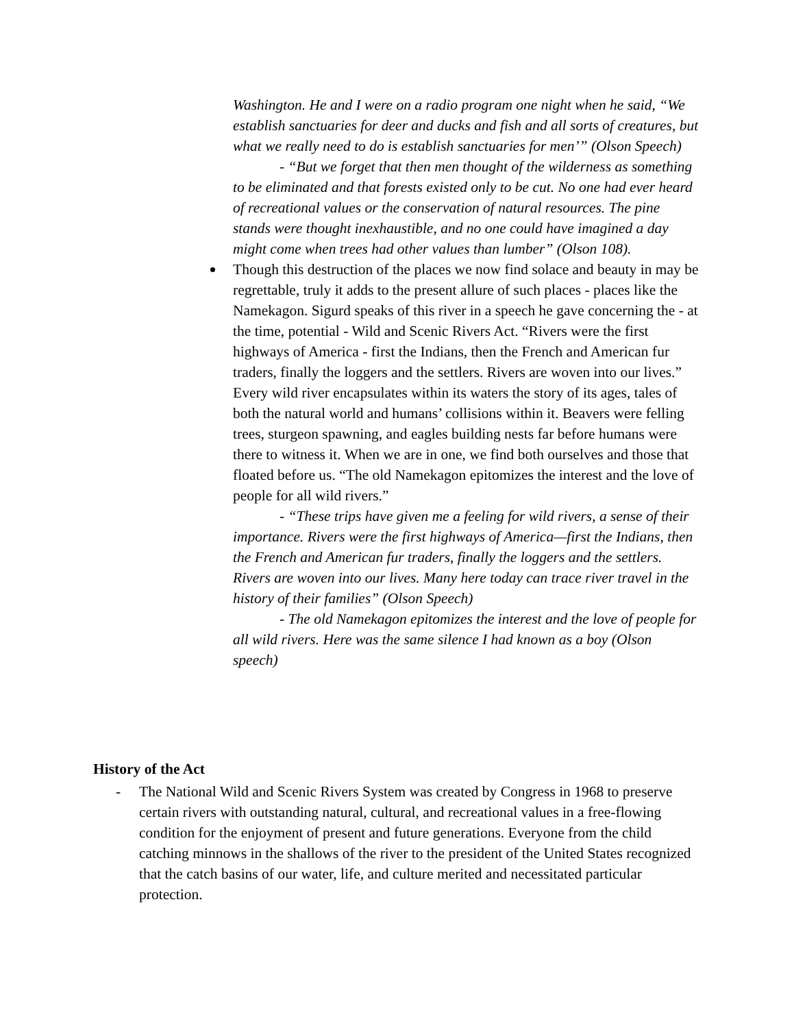Washington. He and I were on a radio program one night when he said, “We establish sanctuaries for deer and ducks and fish and all sorts of creatures, but what we really need to do is establish sanctuaries for men’” (Olson Speech)
- “But we forget that then men thought of the wilderness as something to be eliminated and that forests existed only to be cut. No one had ever heard of recreational values or the conservation of natural resources. The pine stands were thought inexhaustible, and no one could have imagined a day might come when trees had other values than lumber” (Olson 108).
Though this destruction of the places we now find solace and beauty in may be regrettable, truly it adds to the present allure of such places - places like the Namekagon. Sigurd speaks of this river in a speech he gave concerning the - at the time, potential - Wild and Scenic Rivers Act. “Rivers were the first highways of America - first the Indians, then the French and American fur traders, finally the loggers and the settlers. Rivers are woven into our lives.” Every wild river encapsulates within its waters the story of its ages, tales of both the natural world and humans’ collisions within it. Beavers were felling trees, sturgeon spawning, and eagles building nests far before humans were there to witness it. When we are in one, we find both ourselves and those that floated before us. “The old Namekagon epitomizes the interest and the love of people for all wild rivers.”
- “These trips have given me a feeling for wild rivers, a sense of their importance. Rivers were the first highways of America—first the Indians, then the French and American fur traders, finally the loggers and the settlers. Rivers are woven into our lives. Many here today can trace river travel in the history of their families” (Olson Speech)
- The old Namekagon epitomizes the interest and the love of people for all wild rivers. Here was the same silence I had known as a boy (Olson speech)
History of the Act
- The National Wild and Scenic Rivers System was created by Congress in 1968 to preserve certain rivers with outstanding natural, cultural, and recreational values in a free-flowing condition for the enjoyment of present and future generations. Everyone from the child catching minnows in the shallows of the river to the president of the United States recognized that the catch basins of our water, life, and culture merited and necessitated particular protection.